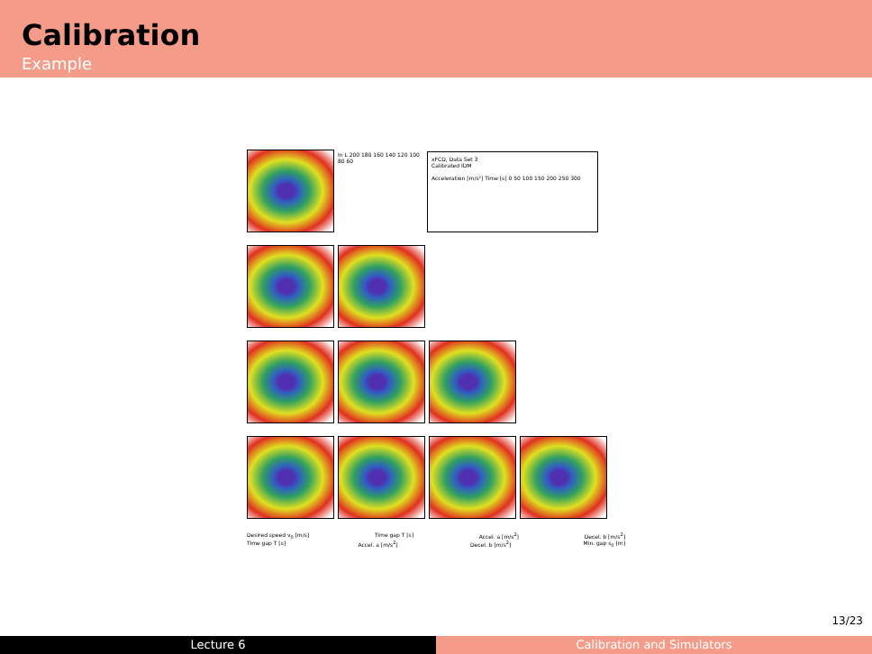Calibration
Example
ln L 200 180 160 140 120 100 80 60
xFCD, Data Set 3
Calibrated IDM
Acceleration [m/s²] Time [s] 0 50 100 150 200 250 300
Desired speed v<sub>0</sub> [m/s] Time gap T [s] Accel. a [m/s<sup>2</sup>] Decel. b [m/s<sup>2</sup>]
Time gap T [s] Accel. a [m/s<sup>2</sup>] Decel. b [m/s<sup>2</sup>] Min. gap s<sub>0</sub> [m]
13/23
Lecture 6 Calibration and Simulators